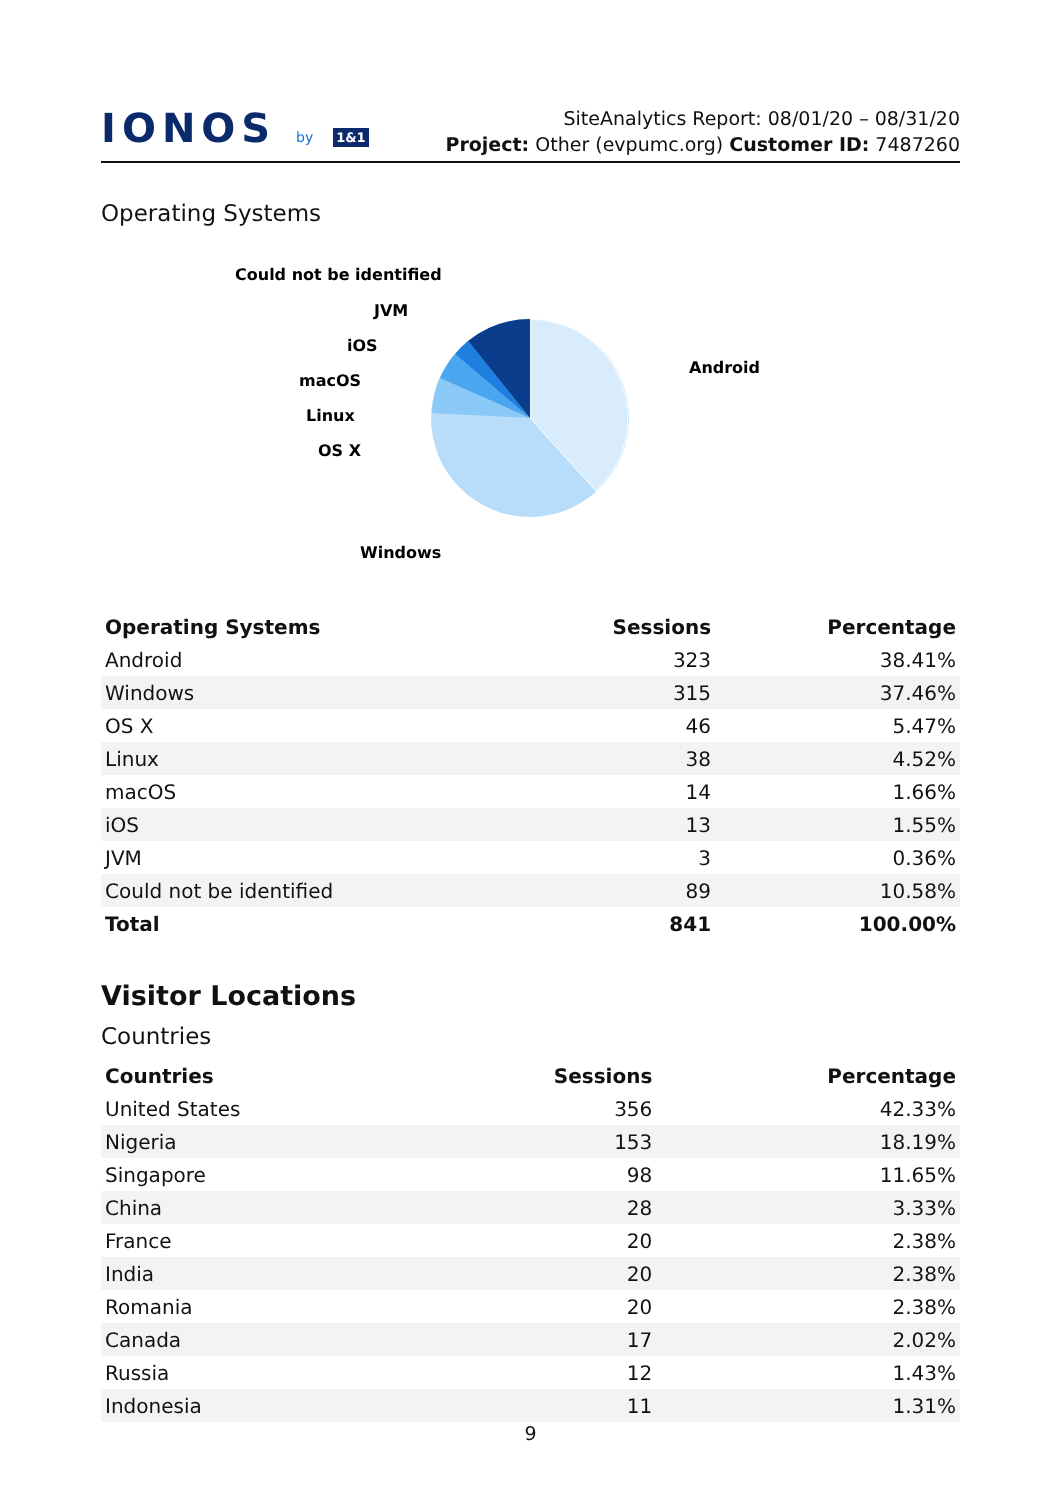IONOS by 1&1
SiteAnalytics Report: 08/01/20 – 08/31/20
Project: Other (evpumc.org) Customer ID: 7487260
Operating Systems
Android
Windows
OS X
Linux
macOS
iOS
JVM
Could not be identified
| Operating Systems | Sessions | Percentage |
| --- | --- | --- |
| Android | 323 | 38.41% |
| Windows | 315 | 37.46% |
| OS X | 46 | 5.47% |
| Linux | 38 | 4.52% |
| macOS | 14 | 1.66% |
| iOS | 13 | 1.55% |
| JVM | 3 | 0.36% |
| Could not be identified | 89 | 10.58% |
| Total | 841 | 100.00% |
Visitor Locations
Countries
| Countries | Sessions | Percentage |
| --- | --- | --- |
| United States | 356 | 42.33% |
| Nigeria | 153 | 18.19% |
| Singapore | 98 | 11.65% |
| China | 28 | 3.33% |
| France | 20 | 2.38% |
| India | 20 | 2.38% |
| Romania | 20 | 2.38% |
| Canada | 17 | 2.02% |
| Russia | 12 | 1.43% |
| Indonesia | 11 | 1.31% |
9